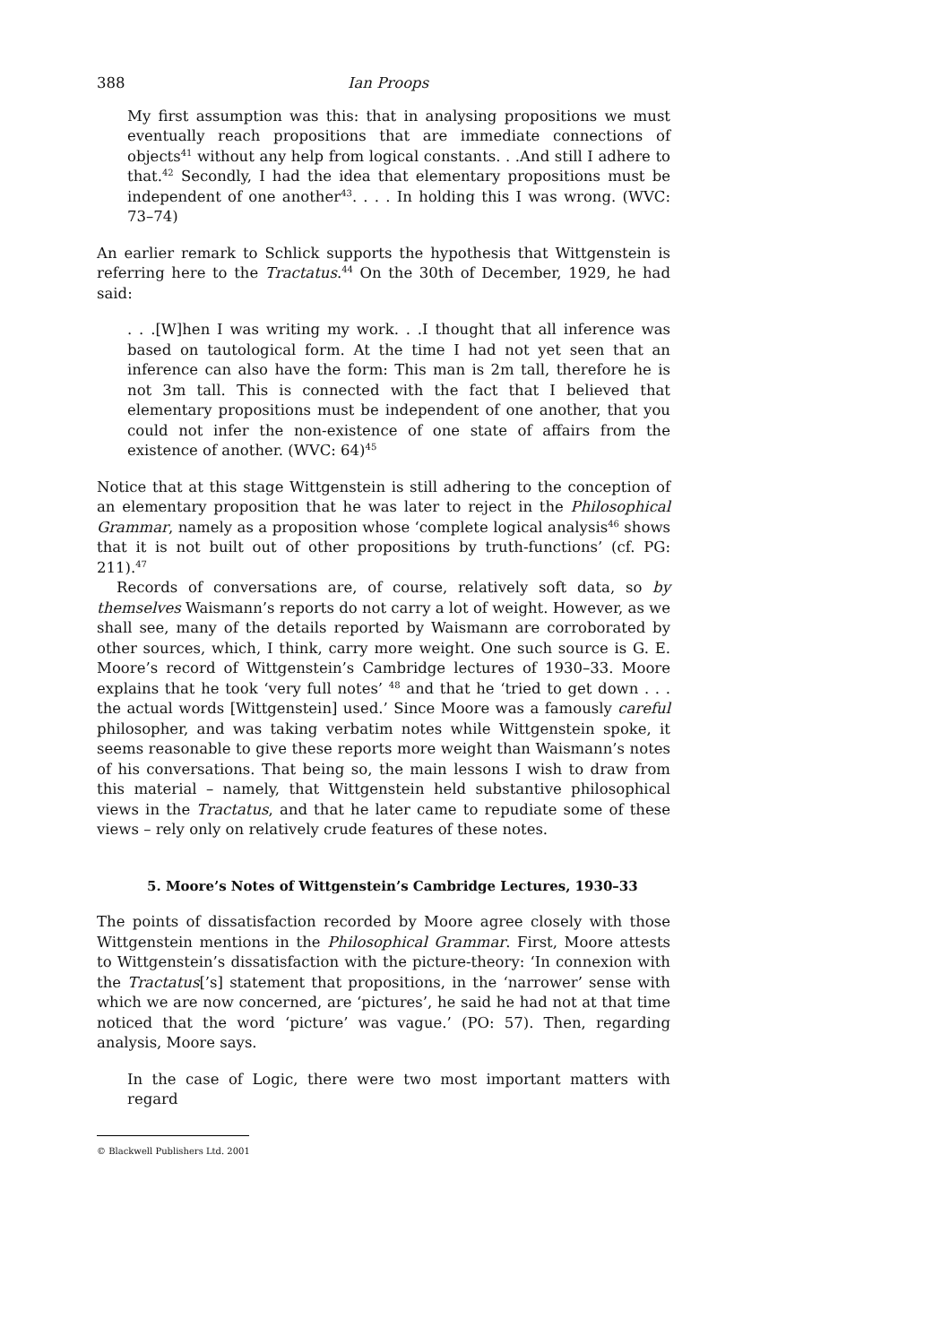388 Ian Proops
My first assumption was this: that in analysing propositions we must eventually reach propositions that are immediate connections of objects<sup>41</sup> without any help from logical constants. . .And still I adhere to that.<sup>42</sup> Secondly, I had the idea that elementary propositions must be independent of one another<sup>43</sup>. . . . In holding this I was wrong. (WVC: 73–74)
An earlier remark to Schlick supports the hypothesis that Wittgenstein is referring here to the Tractatus.<sup>44</sup> On the 30th of December, 1929, he had said:
. . .[W]hen I was writing my work. . .I thought that all inference was based on tautological form. At the time I had not yet seen that an inference can also have the form: This man is 2m tall, therefore he is not 3m tall. This is connected with the fact that I believed that elementary propositions must be independent of one another, that you could not infer the non-existence of one state of affairs from the existence of another. (WVC: 64)<sup>45</sup>
Notice that at this stage Wittgenstein is still adhering to the conception of an elementary proposition that he was later to reject in the Philosophical Grammar, namely as a proposition whose ‘complete logical analysis<sup>46</sup> shows that it is not built out of other propositions by truth-functions’ (cf. PG: 211).<sup>47</sup>
Records of conversations are, of course, relatively soft data, so by themselves Waismann’s reports do not carry a lot of weight. However, as we shall see, many of the details reported by Waismann are corroborated by other sources, which, I think, carry more weight. One such source is G. E. Moore’s record of Wittgenstein’s Cambridge lectures of 1930–33. Moore explains that he took ‘very full notes’ <sup>48</sup> and that he ‘tried to get down . . . the actual words [Wittgenstein] used.’ Since Moore was a famously careful philosopher, and was taking verbatim notes while Wittgenstein spoke, it seems reasonable to give these reports more weight than Waismann’s notes of his conversations. That being so, the main lessons I wish to draw from this material – namely, that Wittgenstein held substantive philosophical views in the Tractatus, and that he later came to repudiate some of these views – rely only on relatively crude features of these notes.
5. Moore’s Notes of Wittgenstein’s Cambridge Lectures, 1930–33
The points of dissatisfaction recorded by Moore agree closely with those Wittgenstein mentions in the Philosophical Grammar. First, Moore attests to Wittgenstein’s dissatisfaction with the picture-theory: ‘In connexion with the Tractatus[’s] statement that propositions, in the ‘narrower’ sense with which we are now concerned, are ‘pictures’, he said he had not at that time noticed that the word ‘picture’ was vague.’ (PO: 57). Then, regarding analysis, Moore says.
In the case of Logic, there were two most important matters with regard
© Blackwell Publishers Ltd. 2001